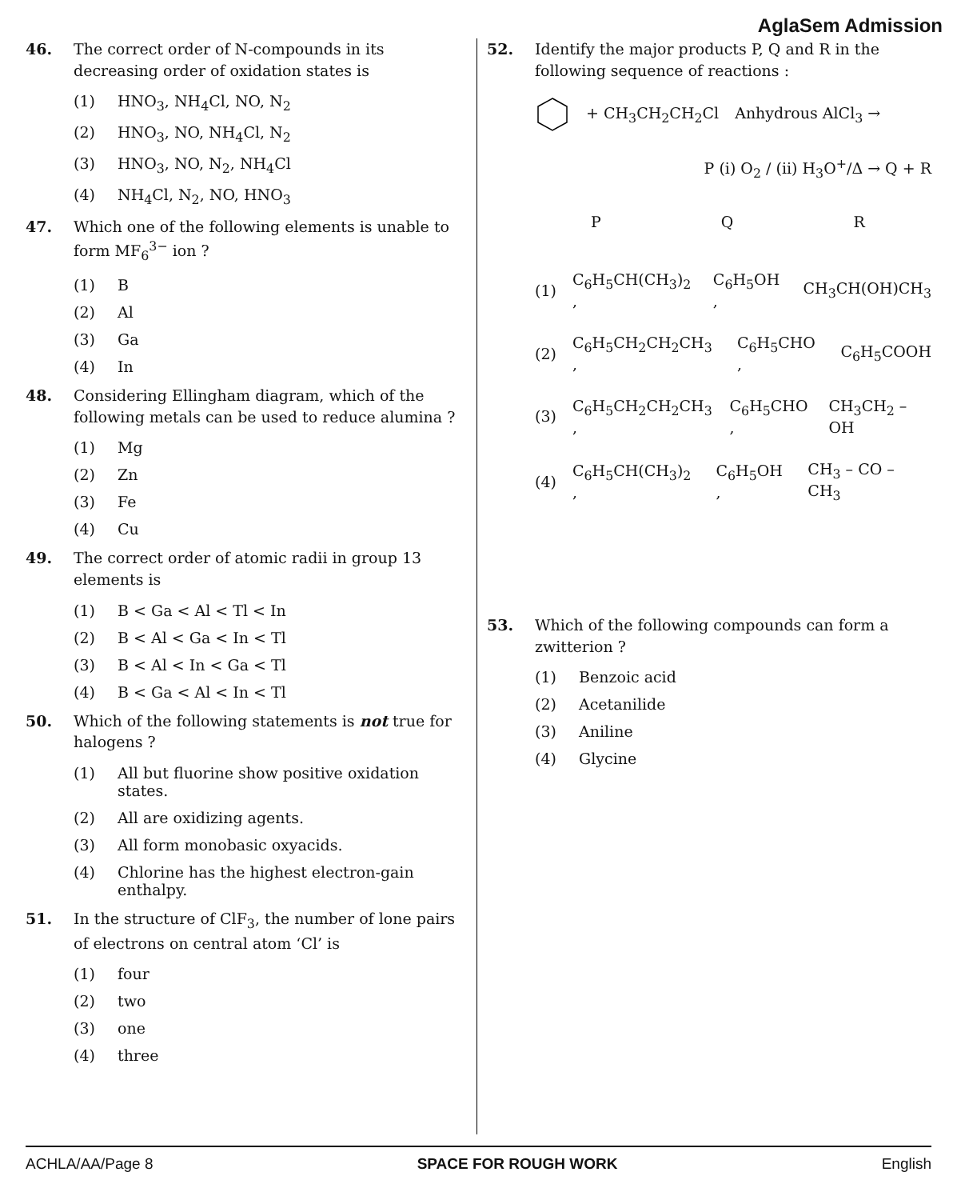AglaSem Admission
46. The correct order of N-compounds in its decreasing order of oxidation states is
(1) HNO<sub>3</sub>, NH<sub>4</sub>Cl, NO, N<sub>2</sub>
(2) HNO<sub>3</sub>, NO, NH<sub>4</sub>Cl, N<sub>2</sub>
(3) HNO<sub>3</sub>, NO, N<sub>2</sub>, NH<sub>4</sub>Cl
(4) NH<sub>4</sub>Cl, N<sub>2</sub>, NO, HNO<sub>3</sub>
47. Which one of the following elements is unable to form MF<sub>6</sub><sup>3−</sup> ion ?
(1) B
(2) Al
(3) Ga
(4) In
48. Considering Ellingham diagram, which of the following metals can be used to reduce alumina ?
(1) Mg
(2) Zn
(3) Fe
(4) Cu
49. The correct order of atomic radii in group 13 elements is
(1) B < Ga < Al < Tl < In
(2) B < Al < Ga < In < Tl
(3) B < Al < In < Ga < Tl
(4) B < Ga < Al < In < Tl
50. Which of the following statements is not true for halogens ?
(1) All but fluorine show positive oxidation states.
(2) All are oxidizing agents.
(3) All form monobasic oxyacids.
(4) Chlorine has the highest electron-gain enthalpy.
51. In the structure of ClF<sub>3</sub>, the number of lone pairs of electrons on central atom ‘Cl’ is
(1) four
(2) two
(3) one
(4) three
52. Identify the major products P, Q and R in the following sequence of reactions :
+ CH<sub>3</sub>CH<sub>2</sub>CH<sub>2</sub>Cl Anhydrous AlCl<sub>3</sub> →
P (i) O<sub>2</sub> / (ii) H<sub>3</sub>O<sup>+</sup>/Δ → Q + R
P Q R
(1) C<sub>6</sub>H<sub>5</sub>CH(CH<sub>3</sub>)<sub>2</sub> , C<sub>6</sub>H<sub>5</sub>OH , CH<sub>3</sub>CH(OH)CH<sub>3</sub>
(2) C<sub>6</sub>H<sub>5</sub>CH<sub>2</sub>CH<sub>2</sub>CH<sub>3</sub> , C<sub>6</sub>H<sub>5</sub>CHO , C<sub>6</sub>H<sub>5</sub>COOH
(3) C<sub>6</sub>H<sub>5</sub>CH<sub>2</sub>CH<sub>2</sub>CH<sub>3</sub> , C<sub>6</sub>H<sub>5</sub>CHO , CH<sub>3</sub>CH<sub>2</sub> – OH
(4) C<sub>6</sub>H<sub>5</sub>CH(CH<sub>3</sub>)<sub>2</sub> , C<sub>6</sub>H<sub>5</sub>OH , CH<sub>3</sub> – CO – CH<sub>3</sub>
53. Which of the following compounds can form a zwitterion ?
(1) Benzoic acid
(2) Acetanilide
(3) Aniline
(4) Glycine
ACHLA/AA/Page 8 SPACE FOR ROUGH WORK English